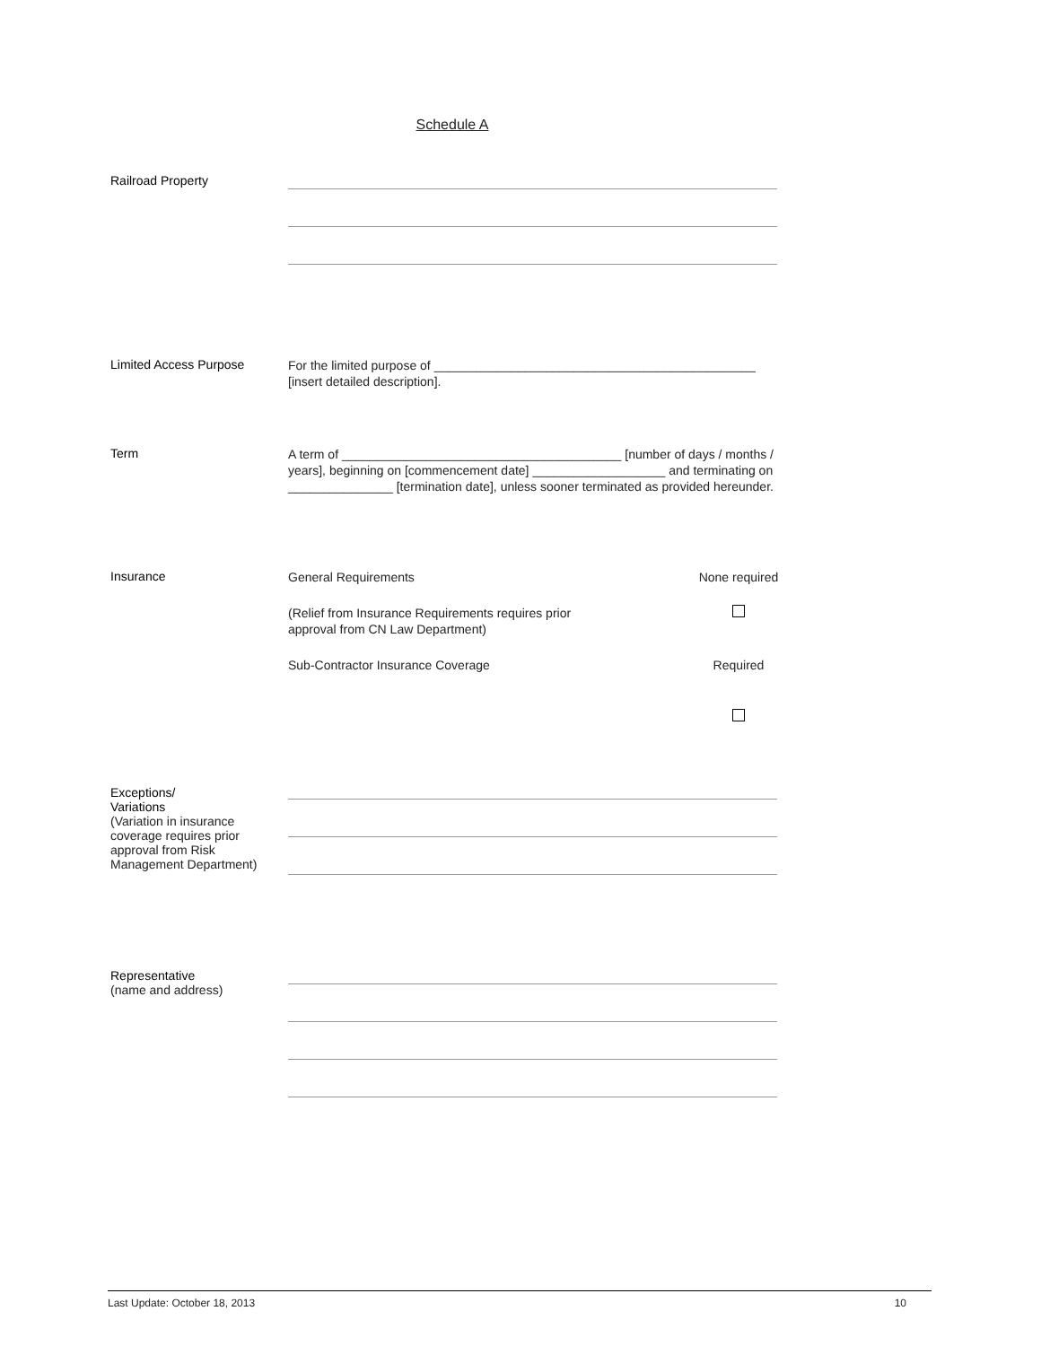Schedule A
Railroad Property
Limited Access Purpose
For the limited purpose of ______________________________________________
[insert detailed description].
Term
A term of ________________________________________ [number of days / months / years], beginning on [commencement date] ___________________ and terminating on _______________ [termination date], unless sooner terminated as provided hereunder.
Insurance
General Requirements None required
(Relief from Insurance Requirements requires prior
approval from CN Law Department)
Sub-Contractor Insurance Coverage Required
Exceptions/
Variations
(Variation in insurance coverage requires prior approval from Risk Management Department)
Representative
(name and address)
Last Update: October 18, 2013 10